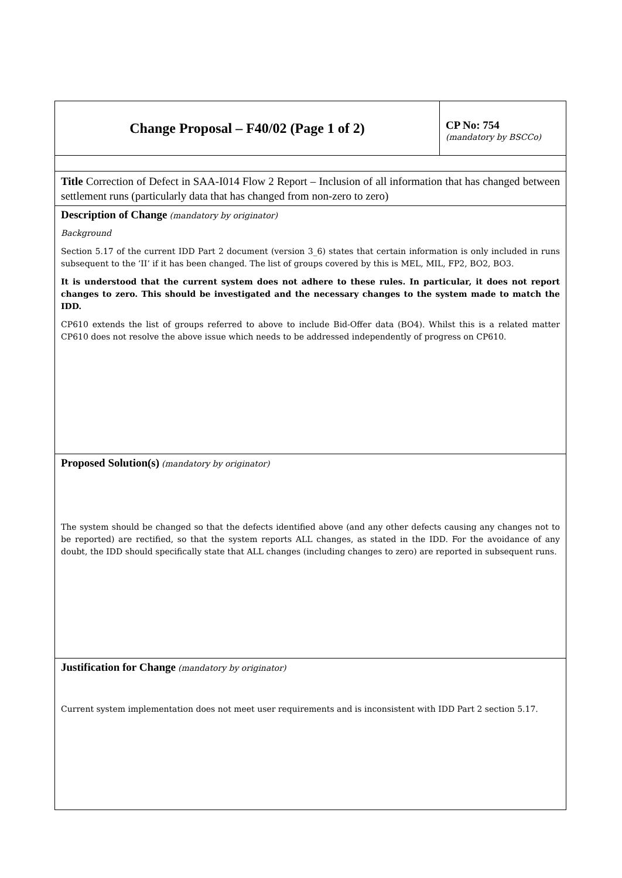| Change Proposal – F40/02 (Page 1 of 2) | CP No: 754 (mandatory by BSCCo) |
| Title Correction of Defect in SAA-I014 Flow 2 Report – Inclusion of all information that has changed between settlement runs (particularly data that has changed from non-zero to zero) | |
| Description of Change (mandatory by originator) Background Section 5.17 of the current IDD Part 2 document (version 3_6) states that certain information is only included in runs subsequent to the ‘II’ if it has been changed. The list of groups covered by this is MEL, MIL, FP2, BO2, BO3. It is understood that the current system does not adhere to these rules. In particular, it does not report changes to zero. This should be investigated and the necessary changes to the system made to match the IDD. CP610 extends the list of groups referred to above to include Bid-Offer data (BO4). Whilst this is a related matter CP610 does not resolve the above issue which needs to be addressed independently of progress on CP610. | |
| Proposed Solution(s) (mandatory by originator) The system should be changed so that the defects identified above (and any other defects causing any changes not to be reported) are rectified, so that the system reports ALL changes, as stated in the IDD. For the avoidance of any doubt, the IDD should specifically state that ALL changes (including changes to zero) are reported in subsequent runs. | |
| Justification for Change (mandatory by originator) Current system implementation does not meet user requirements and is inconsistent with IDD Part 2 section 5.17. | |